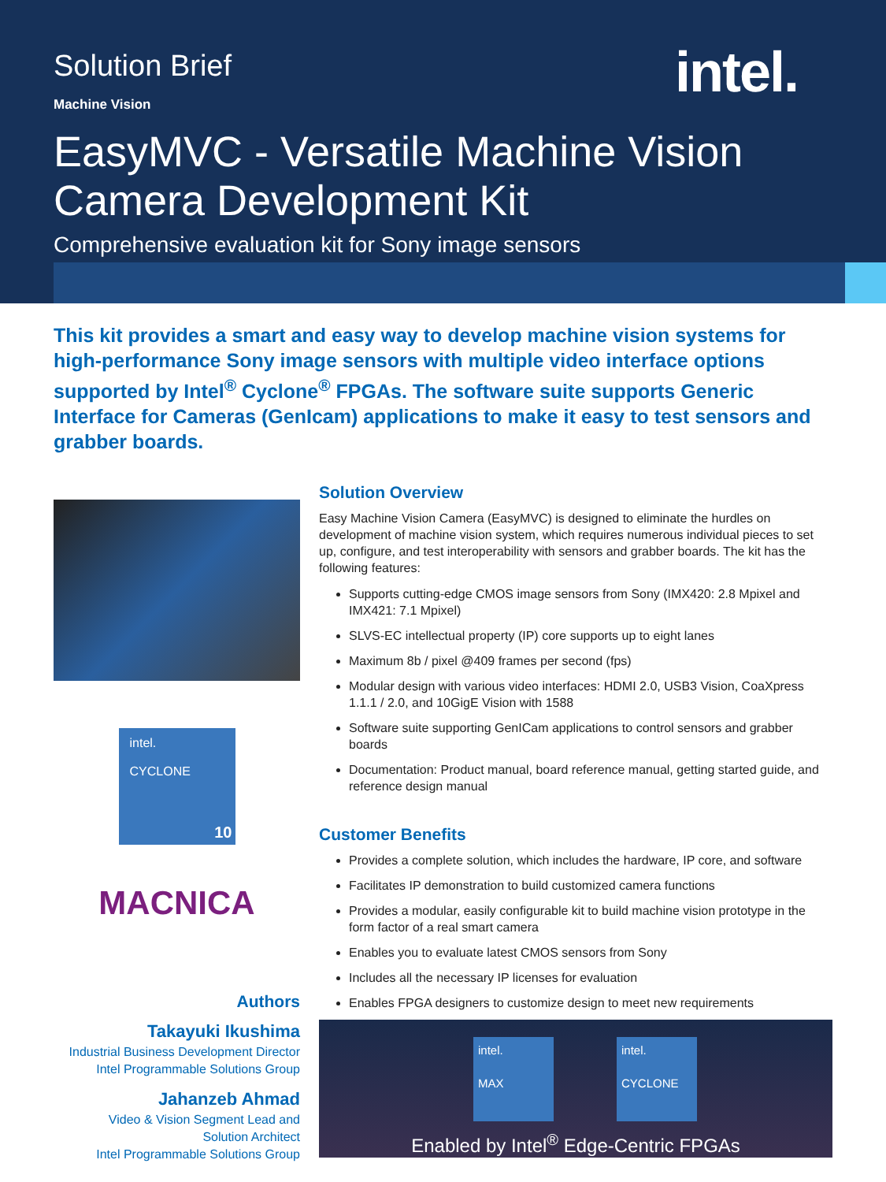Solution Brief
intel.
Machine Vision
EasyMVC - Versatile Machine Vision Camera Development Kit
Comprehensive evaluation kit for Sony image sensors
This kit provides a smart and easy way to develop machine vision systems for high-performance Sony image sensors with multiple video interface options supported by Intel<sup>®</sup> Cyclone<sup>®</sup> FPGAs. The software suite supports Generic Interface for Cameras (GenIcam) applications to make it easy to test sensors and grabber boards.
intel.
CYCLONE
10
MACNICA
Authors
Takayuki Ikushima
Industrial Business Development Director
Intel Programmable Solutions Group
Jahanzeb Ahmad
Video & Vision Segment Lead and
Solution Architect
Intel Programmable Solutions Group
Solution Overview
Easy Machine Vision Camera (EasyMVC) is designed to eliminate the hurdles on development of machine vision system, which requires numerous individual pieces to set up, configure, and test interoperability with sensors and grabber boards. The kit has the following features:
Supports cutting-edge CMOS image sensors from Sony (IMX420: 2.8 Mpixel and IMX421: 7.1 Mpixel)
SLVS-EC intellectual property (IP) core supports up to eight lanes
Maximum 8b / pixel @409 frames per second (fps)
Modular design with various video interfaces: HDMI 2.0, USB3 Vision, CoaXpress 1.1.1 / 2.0, and 10GigE Vision with 1588
Software suite supporting GenICam applications to control sensors and grabber boards
Documentation: Product manual, board reference manual, getting started guide, and reference design manual
Customer Benefits
Provides a complete solution, which includes the hardware, IP core, and software
Facilitates IP demonstration to build customized camera functions
Provides a modular, easily configurable kit to build machine vision prototype in the form factor of a real smart camera
Enables you to evaluate latest CMOS sensors from Sony
Includes all the necessary IP licenses for evaluation
Enables FPGA designers to customize design to meet new requirements
intel.
MAX
intel.
CYCLONE
Enabled by Intel<sup>®</sup> Edge-Centric FPGAs